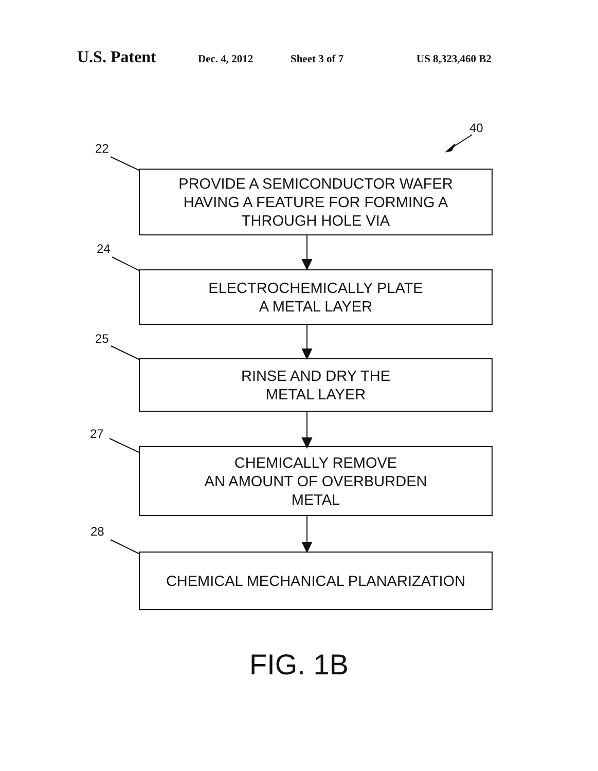U.S. Patent Dec. 4, 2012 Sheet 3 of 7 US 8,323,460 B2
40
22
PROVIDE A SEMICONDUCTOR WAFER
HAVING A FEATURE FOR FORMING A
THROUGH HOLE VIA
24
ELECTROCHEMICALLY PLATE
A METAL LAYER
25
RINSE AND DRY THE
METAL LAYER
27
CHEMICALLY REMOVE
AN AMOUNT OF OVERBURDEN
METAL
28
CHEMICAL MECHANICAL PLANARIZATION
FIG. 1B